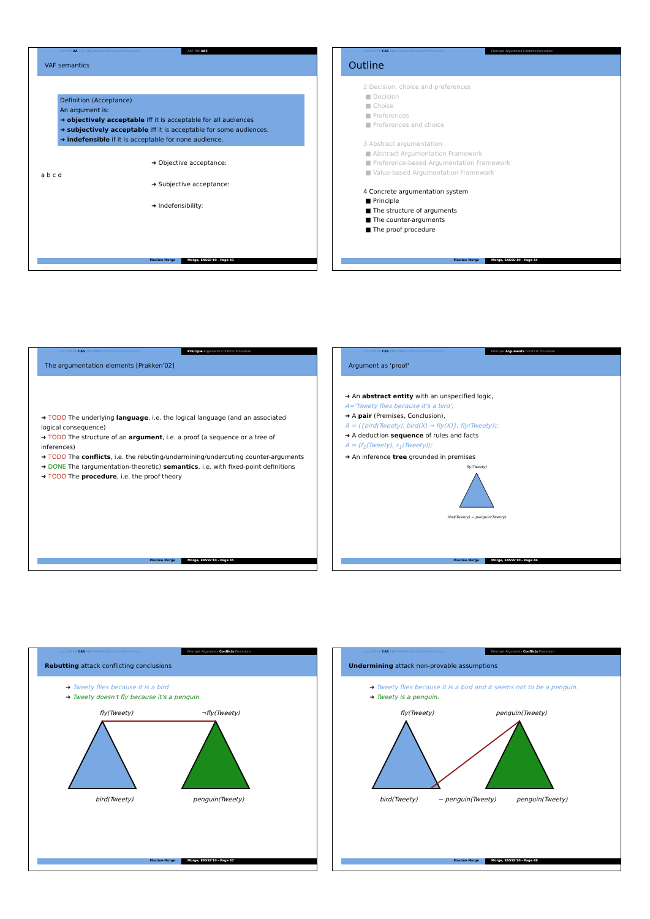Intro DM AA CAS ABA MARGO Discussion References AAF PAF VAF
VAF semantics
Definition (Acceptance)
An argument is:
➜ objectively acceptable iff it is acceptable for all audiences
➜ subjectively acceptable iff it is acceptable for some audiences.
➜ indefensible if it is acceptable for none audience.
a b c d
➜ Objective acceptance:
➜ Subjective acceptance:
➜ Indefensibility:
Maxime Morge Morge, EASSS'10 - Page 43
Intro DM AA CAS ABA MARGO Discussion References Principle Arguments Conflicts Procedure
Outline
2 Decision, choice and preferences
■ Decision
■ Choice
■ Preferences
■ Preferences and choice
3 Abstract argumentation
■ Abstract Argumentation Framework
■ Preference-based Argumentation Framework
■ Value-based Argumentation Framework
4 Concrete argumentation system
■ Principle
■ The structure of arguments
■ The counter-arguments
■ The proof procedure
Maxime Morge Morge, EASSS'10 - Page 44
Intro DM AA CAS ABA MARGO Discussion References Principle Arguments Conflicts Procedure
The argumentation elements [Prakken'02]
➜ TODO The underlying language, i.e. the logical language (and an associated logical consequence)
➜ TODO The structure of an argument, i.e. a proof (a sequence or a tree of inferences)
➜ TODO The conflicts, i.e. the rebuting/undermining/undercuting counter-arguments
➜ DONE The (argumentation-theoretic) semantics, i.e. with fixed-point definitions
➜ TODO The procedure, i.e. the proof theory
Maxime Morge Morge, EASSS'10 - Page 45
Intro DM AA CAS ABA MARGO Discussion References Principle Arguments Conflicts Procedure
Argument as 'proof'
➜ An abstract entity with an unspecified logic,
A='Tweety flies because it's a bird';
➜ A pair (Premises, Conclusion),
A = ({bird(Tweety), bird(X) → fly(X)}, fly(Tweety));
➜ A deduction sequence of rules and facts
A = (f<sub>1</sub>(Tweety), r<sub>1</sub>(Tweety));
➜ An inference tree grounded in premises
fly(Tweety)
bird(Twenty) ~ penguin(Twenty)
Maxime Morge Morge, EASSS'10 - Page 46
Intro DM AA CAS ABA MARGO Discussion References Principle Arguments Conflicts Procedure
Rebutting attack conflicting conclusions
➜ Tweety flies because it is a bird
➜ Tweety doesn't fly because it's a penguin.
fly(Tweety) ¬fly(Tweety)
bird(Tweety) penguin(Tweety)
Maxime Morge Morge, EASSS'10 - Page 47
Intro DM AA CAS ABA MARGO Discussion References Principle Arguments Conflicts Procedure
Undermining attack non-provable assumptions
➜ Tweety flies because it is a bird and it seems not to be a penguin.
➜ Tweety is a penguin.
fly(Tweety) penguin(Tweety)
bird(Tweety) ~ penguin(Tweety) penguin(Tweety)
Maxime Morge Morge, EASSS'10 - Page 48